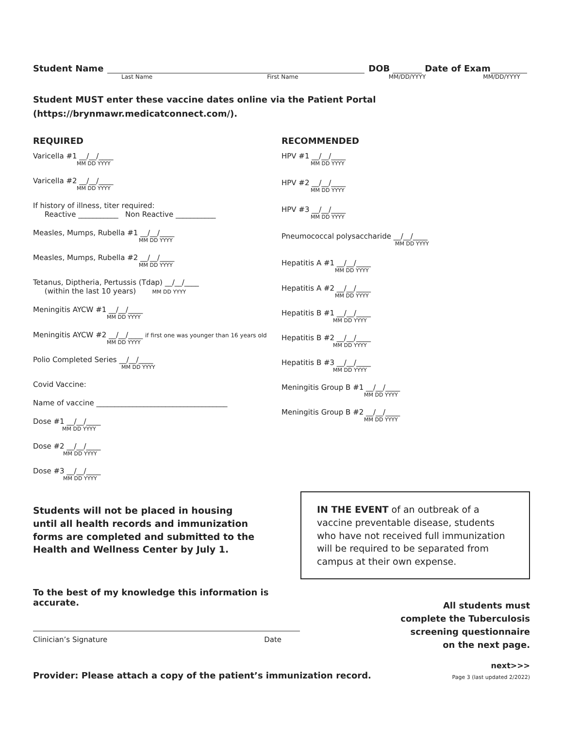Student Name
DOB
Date of Exam
Last Name First Name MM/DD/YYYY MM/DD/YYYY
Student MUST enter these vaccine dates online via the Patient Portal (https://brynmawr.medicatconnect.com/).
REQUIRED
Varicella #1 __/__/____
MM DD YYYY
Varicella #2 __/__/____
MM DD YYYY
If history of illness, titer required:
Reactive ___________ Non Reactive ___________
Measles, Mumps, Rubella #1 __/__/____
MM DD YYYY
Measles, Mumps, Rubella #2 __/__/____
MM DD YYYY
Tetanus, Diptheria, Pertussis (Tdap) __/__/____
(within the last 10 years) MM DD YYYY
Meningitis AYCW #1 __/__/____
MM DD YYYY
Meningitis AYCW #2 __/__/____ if first one was younger than 16 years old
MM DD YYYY
Polio Completed Series __/__/____
MM DD YYYY
Covid Vaccine:
Name of vaccine ____________________________________
Dose #1 __/__/____
MM DD YYYY
Dose #2 __/__/____
MM DD YYYY
Dose #3 __/__/____
MM DD YYYY
RECOMMENDED
HPV #1 __/__/____
MM DD YYYY
HPV #2 __/__/____
MM DD YYYY
HPV #3 __/__/____
MM DD YYYY
Pneumococcal polysaccharide __/__/____
MM DD YYYY
Hepatitis A #1 __/__/____
MM DD YYYY
Hepatitis A #2 __/__/____
MM DD YYYY
Hepatitis B #1 __/__/____
MM DD YYYY
Hepatitis B #2 __/__/____
MM DD YYYY
Hepatitis B #3 __/__/____
MM DD YYYY
Meningitis Group B #1 __/__/____
MM DD YYYY
Meningitis Group B #2 __/__/____
MM DD YYYY
Students will not be placed in housing until all health records and immunization forms are completed and submitted to the Health and Wellness Center by July 1.
IN THE EVENT of an outbreak of a vaccine preventable disease, students who have not received full immunization will be required to be separated from campus at their own expense.
To the best of my knowledge this information is accurate.
Clinician’s Signature Date
All students must
complete the Tuberculosis
screening questionnaire
on the next page.
next>>>
Provider: Please attach a copy of the patient’s immunization record.
Page 3 (last updated 2/2022)